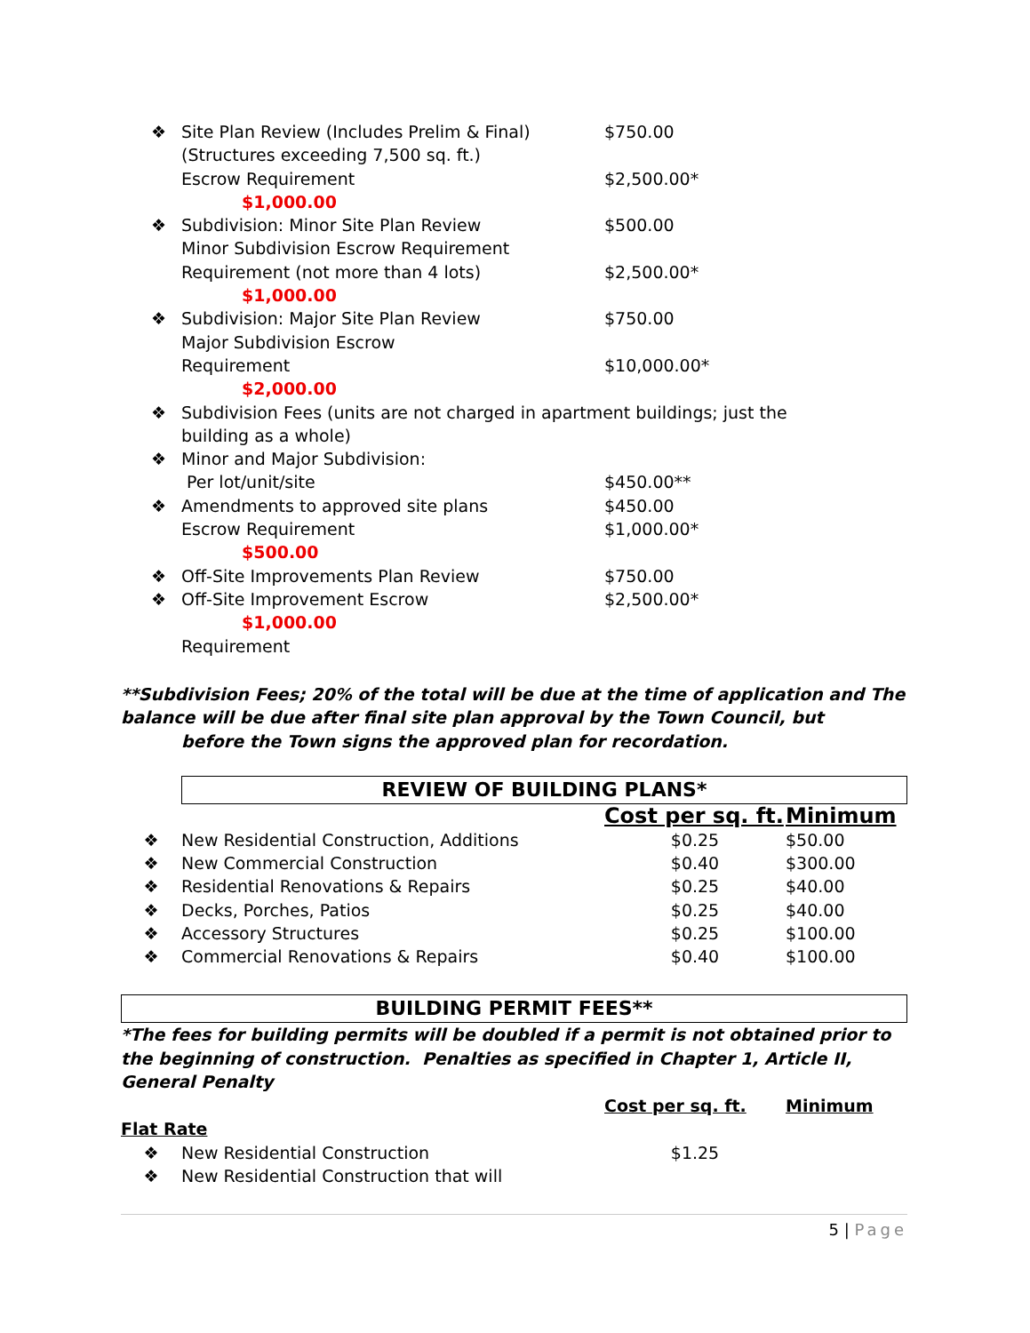❖ Site Plan Review (Includes Prelim & Final) $750.00
(Structures exceeding 7,500 sq. ft.)
Escrow Requirement $2,500.00*
$1,000.00
❖ Subdivision: Minor Site Plan Review $500.00
Minor Subdivision Escrow Requirement
Requirement (not more than 4 lots) $2,500.00*
$1,000.00
❖ Subdivision: Major Site Plan Review $750.00
Major Subdivision Escrow
Requirement $10,000.00*
$2,000.00
❖ Subdivision Fees (units are not charged in apartment buildings; just the
building as a whole)
❖ Minor and Major Subdivision:
Per lot/unit/site $450.00**
❖ Amendments to approved site plans $450.00
Escrow Requirement $1,000.00*
$500.00
❖ Off-Site Improvements Plan Review $750.00
❖ Off-Site Improvement Escrow $2,500.00*
$1,000.00
Requirement
**Subdivision Fees; 20% of the total will be due at the time of application and The balance will be due after final site plan approval by the Town Council, but
before the Town signs the approved plan for recordation.
REVIEW OF BUILDING PLANS*
| | | Cost per sq. ft. | Minimum |
| ❖ | New Residential Construction, Additions | $0.25 | $50.00 |
| ❖ | New Commercial Construction | $0.40 | $300.00 |
| ❖ | Residential Renovations & Repairs | $0.25 | $40.00 |
| ❖ | Decks, Porches, Patios | $0.25 | $40.00 |
| ❖ | Accessory Structures | $0.25 | $100.00 |
| ❖ | Commercial Renovations & Repairs | $0.40 | $100.00 |
BUILDING PERMIT FEES**
*The fees for building permits will be doubled if a permit is not obtained prior to the beginning of construction. Penalties as specified in Chapter 1, Article II, General Penalty
| | | Cost per sq. ft. | Minimum |
| Flat Rate | | | |
| ❖ | New Residential Construction | $1.25 | |
| ❖ | New Residential Construction that will | | |
5 | Page